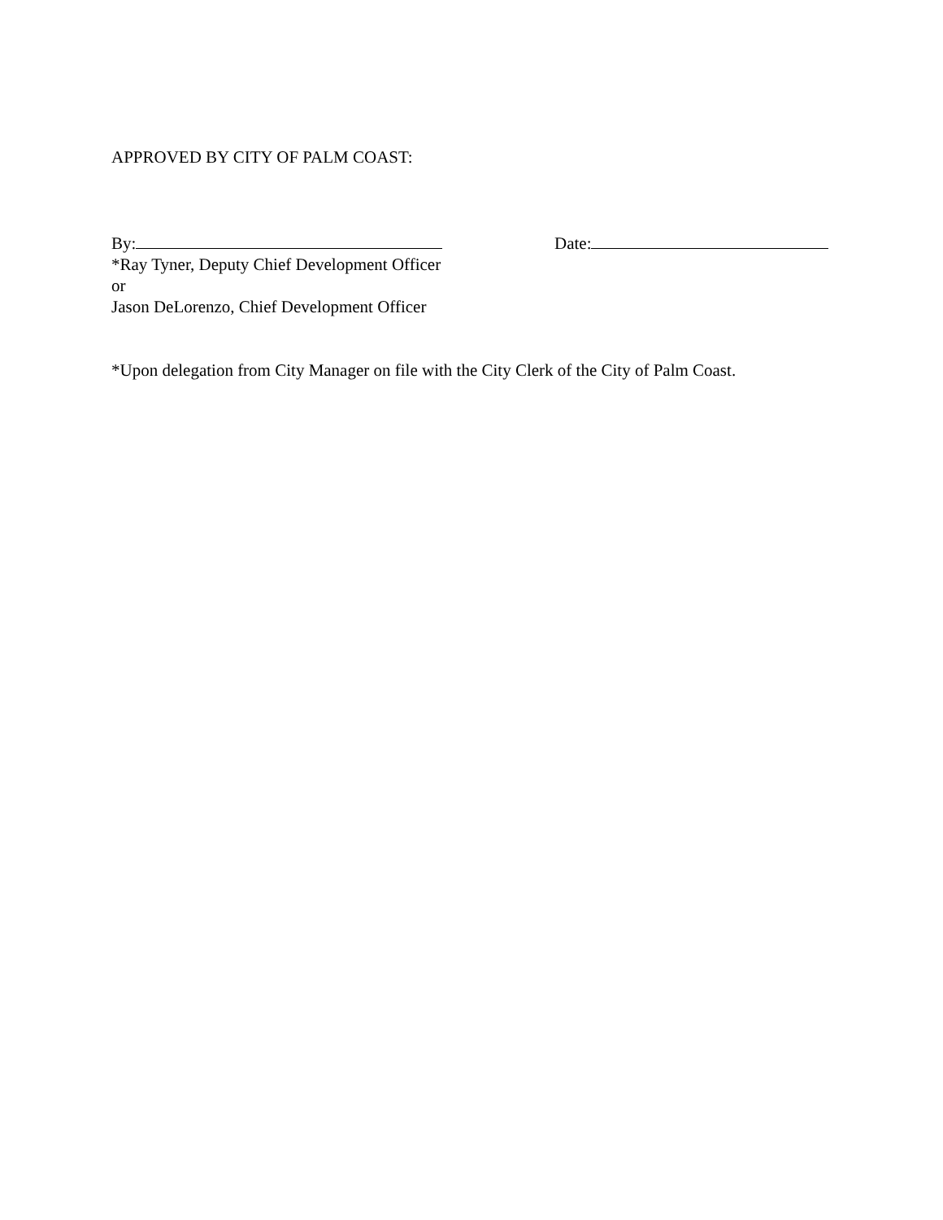APPROVED BY CITY OF PALM COAST:
By: Date:
*Ray Tyner, Deputy Chief Development Officer
or
Jason DeLorenzo, Chief Development Officer
*Upon delegation from City Manager on file with the City Clerk of the City of Palm Coast.